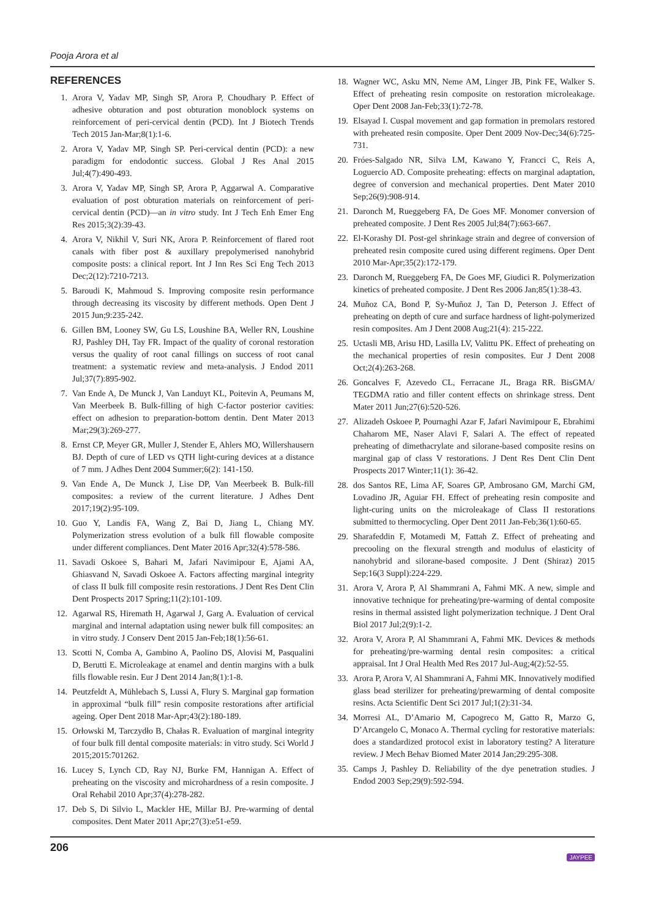Pooja Arora et al
REFERENCES
1. Arora V, Yadav MP, Singh SP, Arora P, Choudhary P. Effect of adhesive obturation and post obturation monoblock systems on reinforcement of peri-cervical dentin (PCD). Int J Biotech Trends Tech 2015 Jan-Mar;8(1):1-6.
2. Arora V, Yadav MP, Singh SP. Peri-cervical dentin (PCD): a new paradigm for endodontic success. Global J Res Anal 2015 Jul;4(7):490-493.
3. Arora V, Yadav MP, Singh SP, Arora P, Aggarwal A. Comparative evaluation of post obturation materials on reinforcement of peri-cervical dentin (PCD)—an in vitro study. Int J Tech Enh Emer Eng Res 2015;3(2):39-43.
4. Arora V, Nikhil V, Suri NK, Arora P. Reinforcement of flared root canals with fiber post & auxillary prepolymerised nanohybrid composite posts: a clinical report. Int J Inn Res Sci Eng Tech 2013 Dec;2(12):7210-7213.
5. Baroudi K, Mahmoud S. Improving composite resin performance through decreasing its viscosity by different methods. Open Dent J 2015 Jun;9:235-242.
6. Gillen BM, Looney SW, Gu LS, Loushine BA, Weller RN, Loushine RJ, Pashley DH, Tay FR. Impact of the quality of coronal restoration versus the quality of root canal fillings on success of root canal treatment: a systematic review and meta-analysis. J Endod 2011 Jul;37(7):895-902.
7. Van Ende A, De Munck J, Van Landuyt KL, Poitevin A, Peumans M, Van Meerbeek B. Bulk-filling of high C-factor posterior cavities: effect on adhesion to preparation-bottom dentin. Dent Mater 2013 Mar;29(3):269-277.
8. Ernst CP, Meyer GR, Muller J, Stender E, Ahlers MO, Willershausern BJ. Depth of cure of LED vs QTH light-curing devices at a distance of 7 mm. J Adhes Dent 2004 Summer;6(2): 141-150.
9. Van Ende A, De Munck J, Lise DP, Van Meerbeek B. Bulk-fill composites: a review of the current literature. J Adhes Dent 2017;19(2):95-109.
10. Guo Y, Landis FA, Wang Z, Bai D, Jiang L, Chiang MY. Polymerization stress evolution of a bulk fill flowable composite under different compliances. Dent Mater 2016 Apr;32(4):578-586.
11. Savadi Oskoee S, Bahari M, Jafari Navimipour E, Ajami AA, Ghiasvand N, Savadi Oskoee A. Factors affecting marginal integrity of class II bulk fill composite resin restorations. J Dent Res Dent Clin Dent Prospects 2017 Spring;11(2):101-109.
12. Agarwal RS, Hiremath H, Agarwal J, Garg A. Evaluation of cervical marginal and internal adaptation using newer bulk fill composites: an in vitro study. J Conserv Dent 2015 Jan-Feb;18(1):56-61.
13. Scotti N, Comba A, Gambino A, Paolino DS, Alovisi M, Pasqualini D, Berutti E. Microleakage at enamel and dentin margins with a bulk fills flowable resin. Eur J Dent 2014 Jan;8(1):1-8.
14. Peutzfeldt A, Mühlebach S, Lussi A, Flury S. Marginal gap formation in approximal “bulk fill” resin composite restorations after artificial ageing. Oper Dent 2018 Mar-Apr;43(2):180-189.
15. Orłowski M, Tarczydło B, Chałas R. Evaluation of marginal integrity of four bulk fill dental composite materials: in vitro study. Sci World J 2015;2015:701262.
16. Lucey S, Lynch CD, Ray NJ, Burke FM, Hannigan A. Effect of preheating on the viscosity and microhardness of a resin composite. J Oral Rehabil 2010 Apr;37(4):278-282.
17. Deb S, Di Silvio L, Mackler HE, Millar BJ. Pre-warming of dental composites. Dent Mater 2011 Apr;27(3):e51-e59.
18. Wagner WC, Asku MN, Neme AM, Linger JB, Pink FE, Walker S. Effect of preheating resin composite on restoration microleakage. Oper Dent 2008 Jan-Feb;33(1):72-78.
19. Elsayad I. Cuspal movement and gap formation in premolars restored with preheated resin composite. Oper Dent 2009 Nov-Dec;34(6):725-731.
20. Fróes-Salgado NR, Silva LM, Kawano Y, Francci C, Reis A, Loguercio AD. Composite preheating: effects on marginal adaptation, degree of conversion and mechanical properties. Dent Mater 2010 Sep;26(9):908-914.
21. Daronch M, Rueggeberg FA, De Goes MF. Monomer conversion of preheated composite. J Dent Res 2005 Jul;84(7):663-667.
22. El-Korashy DI. Post-gel shrinkage strain and degree of conversion of preheated resin composite cured using different regimens. Oper Dent 2010 Mar-Apr;35(2):172-179.
23. Daronch M, Rueggeberg FA, De Goes MF, Giudici R. Polymerization kinetics of preheated composite. J Dent Res 2006 Jan;85(1):38-43.
24. Muñoz CA, Bond P, Sy-Muñoz J, Tan D, Peterson J. Effect of preheating on depth of cure and surface hardness of light-polymerized resin composites. Am J Dent 2008 Aug;21(4): 215-222.
25. Uctasli MB, Arisu HD, Lasilla LV, Valittu PK. Effect of preheating on the mechanical properties of resin composites. Eur J Dent 2008 Oct;2(4):263-268.
26. Goncalves F, Azevedo CL, Ferracane JL, Braga RR. BisGMA/ TEGDMA ratio and filler content effects on shrinkage stress. Dent Mater 2011 Jun;27(6):520-526.
27. Alizadeh Oskoee P, Pournaghi Azar F, Jafari Navimipour E, Ebrahimi Chaharom ME, Naser Alavi F, Salari A. The effect of repeated preheating of dimethacrylate and silorane-based composite resins on marginal gap of class V restorations. J Dent Res Dent Clin Dent Prospects 2017 Winter;11(1): 36-42.
28. dos Santos RE, Lima AF, Soares GP, Ambrosano GM, Marchi GM, Lovadino JR, Aguiar FH. Effect of preheating resin composite and light-curing units on the microleakage of Class II restorations submitted to thermocycling. Oper Dent 2011 Jan-Feb;36(1):60-65.
29. Sharafeddin F, Motamedi M, Fattah Z. Effect of preheating and precooling on the flexural strength and modulus of elasticity of nanohybrid and silorane-based composite. J Dent (Shiraz) 2015 Sep;16(3 Suppl):224-229.
31. Arora V, Arora P, Al Shammrani A, Fahmi MK. A new, simple and innovative technique for preheating/pre-warming of dental composite resins in thermal assisted light polymerization technique. J Dent Oral Biol 2017 Jul;2(9):1-2.
32. Arora V, Arora P, Al Shammrani A, Fahmi MK. Devices & methods for preheating/pre-warming dental resin composites: a critical appraisal. Int J Oral Health Med Res 2017 Jul-Aug;4(2):52-55.
33. Arora P, Arora V, Al Shammrani A, Fahmi MK. Innovatively modified glass bead sterilizer for preheating/prewarming of dental composite resins. Acta Scientific Dent Sci 2017 Jul;1(2):31-34.
34. Morresi AL, D’Amario M, Capogreco M, Gatto R, Marzo G, D’Arcangelo C, Monaco A. Thermal cycling for restorative materials: does a standardized protocol exist in laboratory testing? A literature review. J Mech Behav Biomed Mater 2014 Jan;29:295-308.
35. Camps J, Pashley D. Reliability of the dye penetration studies. J Endod 2003 Sep;29(9):592-594.
206 JAYPEE